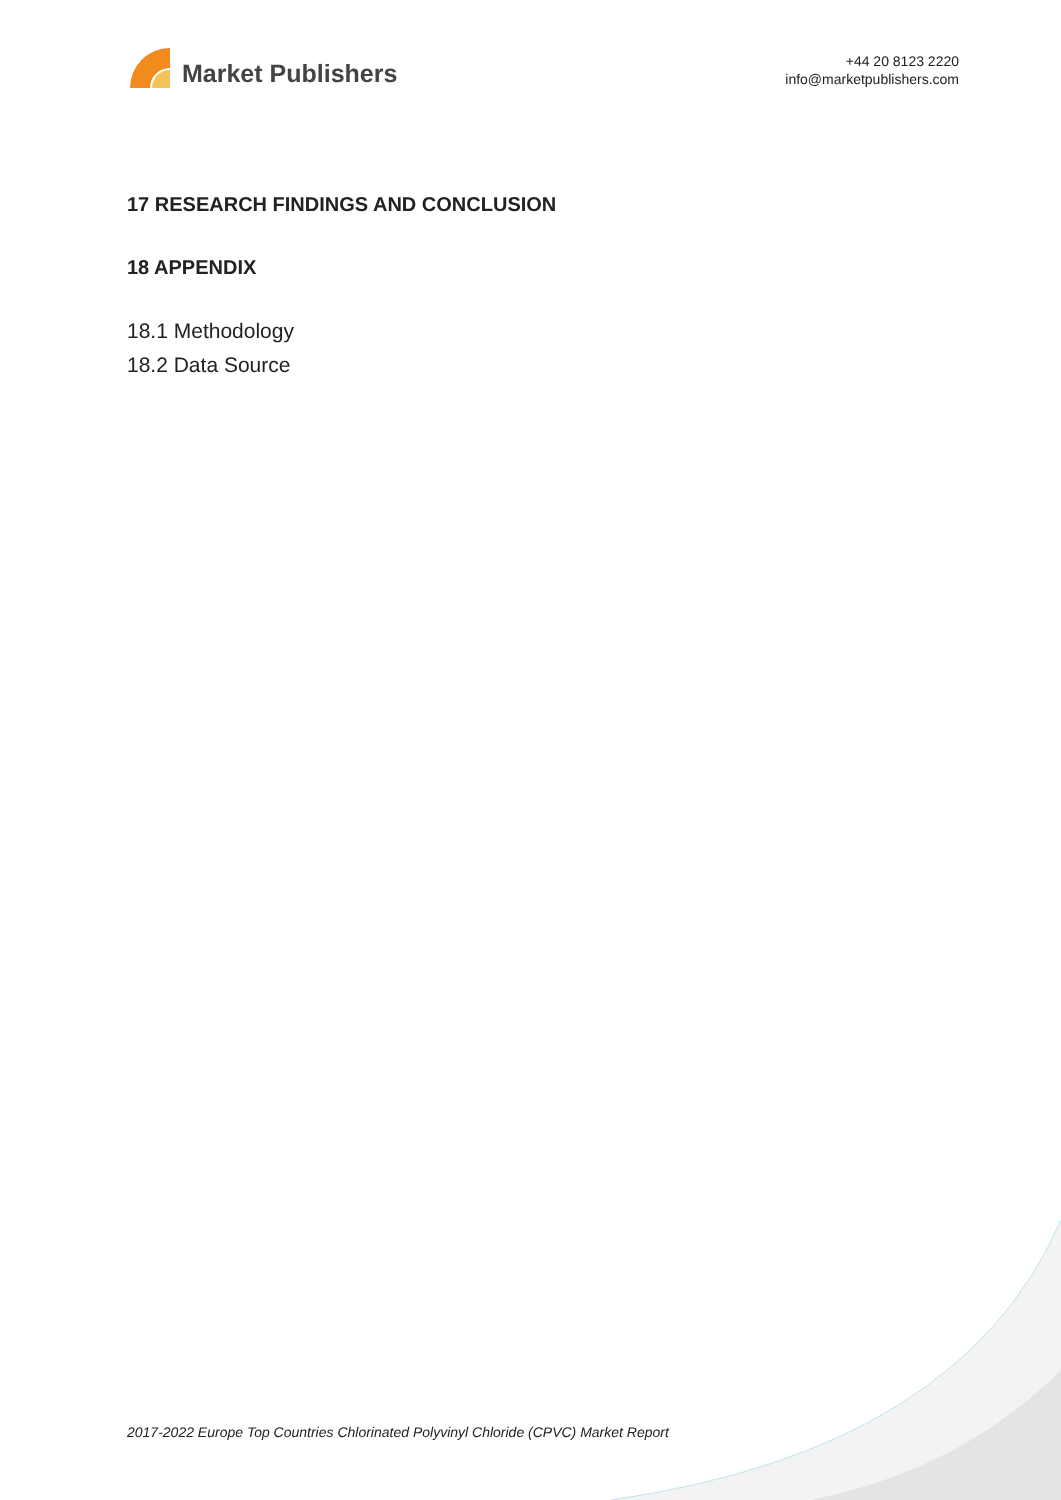Market Publishers
+44 20 8123 2220
info@marketpublishers.com
17 RESEARCH FINDINGS AND CONCLUSION
18 APPENDIX
18.1 Methodology
18.2 Data Source
2017-2022 Europe Top Countries Chlorinated Polyvinyl Chloride (CPVC) Market Report